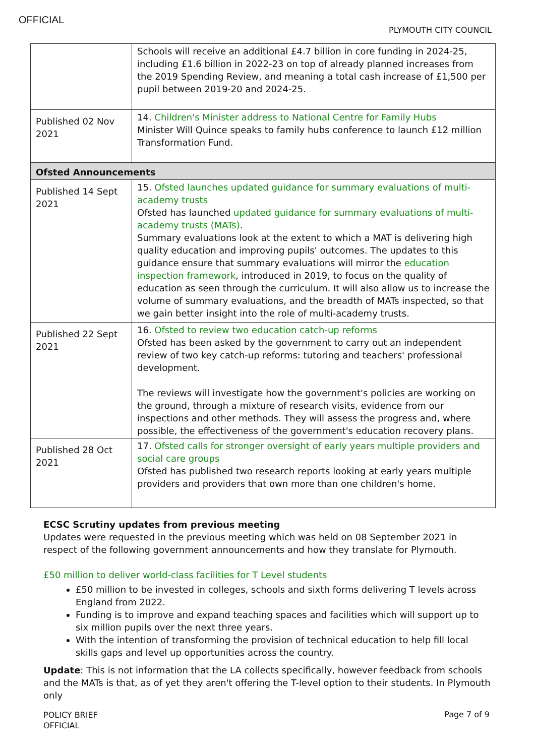OFFICIAL
PLYMOUTH CITY COUNCIL
| | Schools will receive an additional £4.7 billion in core funding in 2024-25, including £1.6 billion in 2022-23 on top of already planned increases from the 2019 Spending Review, and meaning a total cash increase of £1,500 per pupil between 2019-20 and 2024-25. |
| Published 02 Nov 2021 | 14. Children's Minister address to National Centre for Family Hubs Minister Will Quince speaks to family hubs conference to launch £12 million Transformation Fund. |
| Ofsted Announcements | |
| Published 14 Sept 2021 | 15. Ofsted launches updated guidance for summary evaluations of multi-academy trusts Ofsted has launched updated guidance for summary evaluations of multi-academy trusts (MATs) . Summary evaluations look at the extent to which a MAT is delivering high quality education and improving pupils' outcomes. The updates to this guidance ensure that summary evaluations will mirror the education inspection framework , introduced in 2019, to focus on the quality of education as seen through the curriculum. It will also allow us to increase the volume of summary evaluations, and the breadth of MATs inspected, so that we gain better insight into the role of multi-academy trusts. |
| Published 22 Sept 2021 | 16. Ofsted to review two education catch-up reforms Ofsted has been asked by the government to carry out an independent review of two key catch-up reforms: tutoring and teachers' professional development. The reviews will investigate how the government's policies are working on the ground, through a mixture of research visits, evidence from our inspections and other methods. They will assess the progress and, where possible, the effectiveness of the government's education recovery plans. |
| Published 28 Oct 2021 | 17. Ofsted calls for stronger oversight of early years multiple providers and social care groups Ofsted has published two research reports looking at early years multiple providers and providers that own more than one children's home. |
ECSC Scrutiny updates from previous meeting
Updates were requested in the previous meeting which was held on 08 September 2021 in respect of the following government announcements and how they translate for Plymouth.
£50 million to deliver world-class facilities for T Level students
£50 million to be invested in colleges, schools and sixth forms delivering T levels across England from 2022.
Funding is to improve and expand teaching spaces and facilities which will support up to six million pupils over the next three years.
With the intention of transforming the provision of technical education to help fill local skills gaps and level up opportunities across the country.
Update: This is not information that the LA collects specifically, however feedback from schools and the MATs is that, as of yet they aren't offering the T-level option to their students. In Plymouth only
POLICY BRIEF
OFFICIAL
Page 7 of 9